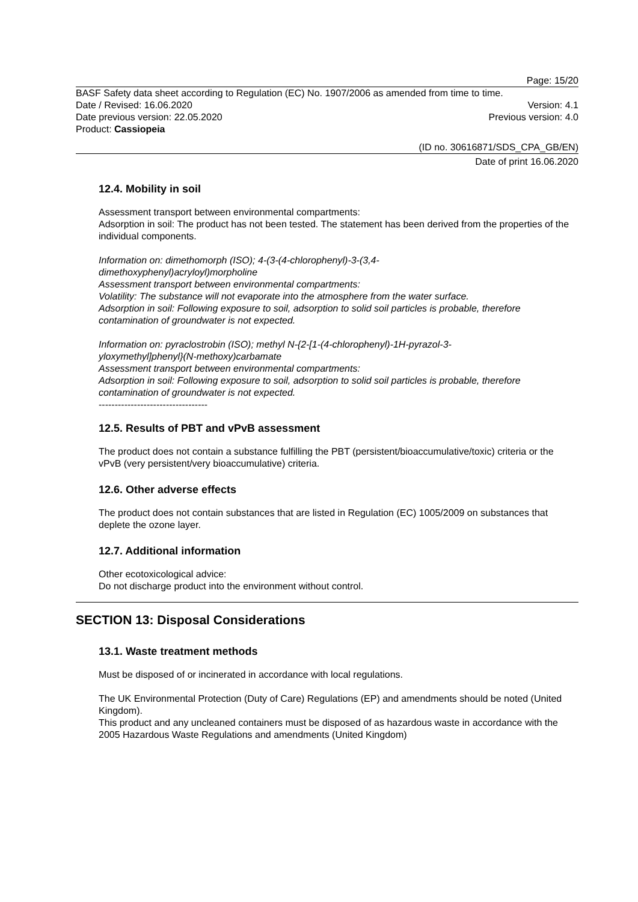Page: 15/20
BASF Safety data sheet according to Regulation (EC) No. 1907/2006 as amended from time to time.
Date / Revised: 16.06.2020 Version: 4.1
Date previous version: 22.05.2020 Previous version: 4.0
Product: Cassiopeia
(ID no. 30616871/SDS_CPA_GB/EN)
Date of print 16.06.2020
12.4. Mobility in soil
Assessment transport between environmental compartments:
Adsorption in soil: The product has not been tested. The statement has been derived from the properties of the individual components.
Information on: dimethomorph (ISO); 4-(3-(4-chlorophenyl)-3-(3,4-
dimethoxyphenyl)acryloyl)morpholine
Assessment transport between environmental compartments:
Volatility: The substance will not evaporate into the atmosphere from the water surface.
Adsorption in soil: Following exposure to soil, adsorption to solid soil particles is probable, therefore contamination of groundwater is not expected.
Information on: pyraclostrobin (ISO); methyl N-{2-[1-(4-chlorophenyl)-1H-pyrazol-3-
yloxymethyl]phenyl}(N-methoxy)carbamate
Assessment transport between environmental compartments:
Adsorption in soil: Following exposure to soil, adsorption to solid soil particles is probable, therefore contamination of groundwater is not expected.
----------------------------------
12.5. Results of PBT and vPvB assessment
The product does not contain a substance fulfilling the PBT (persistent/bioaccumulative/toxic) criteria or the vPvB (very persistent/very bioaccumulative) criteria.
12.6. Other adverse effects
The product does not contain substances that are listed in Regulation (EC) 1005/2009 on substances that deplete the ozone layer.
12.7. Additional information
Other ecotoxicological advice:
Do not discharge product into the environment without control.
SECTION 13: Disposal Considerations
13.1. Waste treatment methods
Must be disposed of or incinerated in accordance with local regulations.
The UK Environmental Protection (Duty of Care) Regulations (EP) and amendments should be noted (United Kingdom).
This product and any uncleaned containers must be disposed of as hazardous waste in accordance with the 2005 Hazardous Waste Regulations and amendments (United Kingdom)